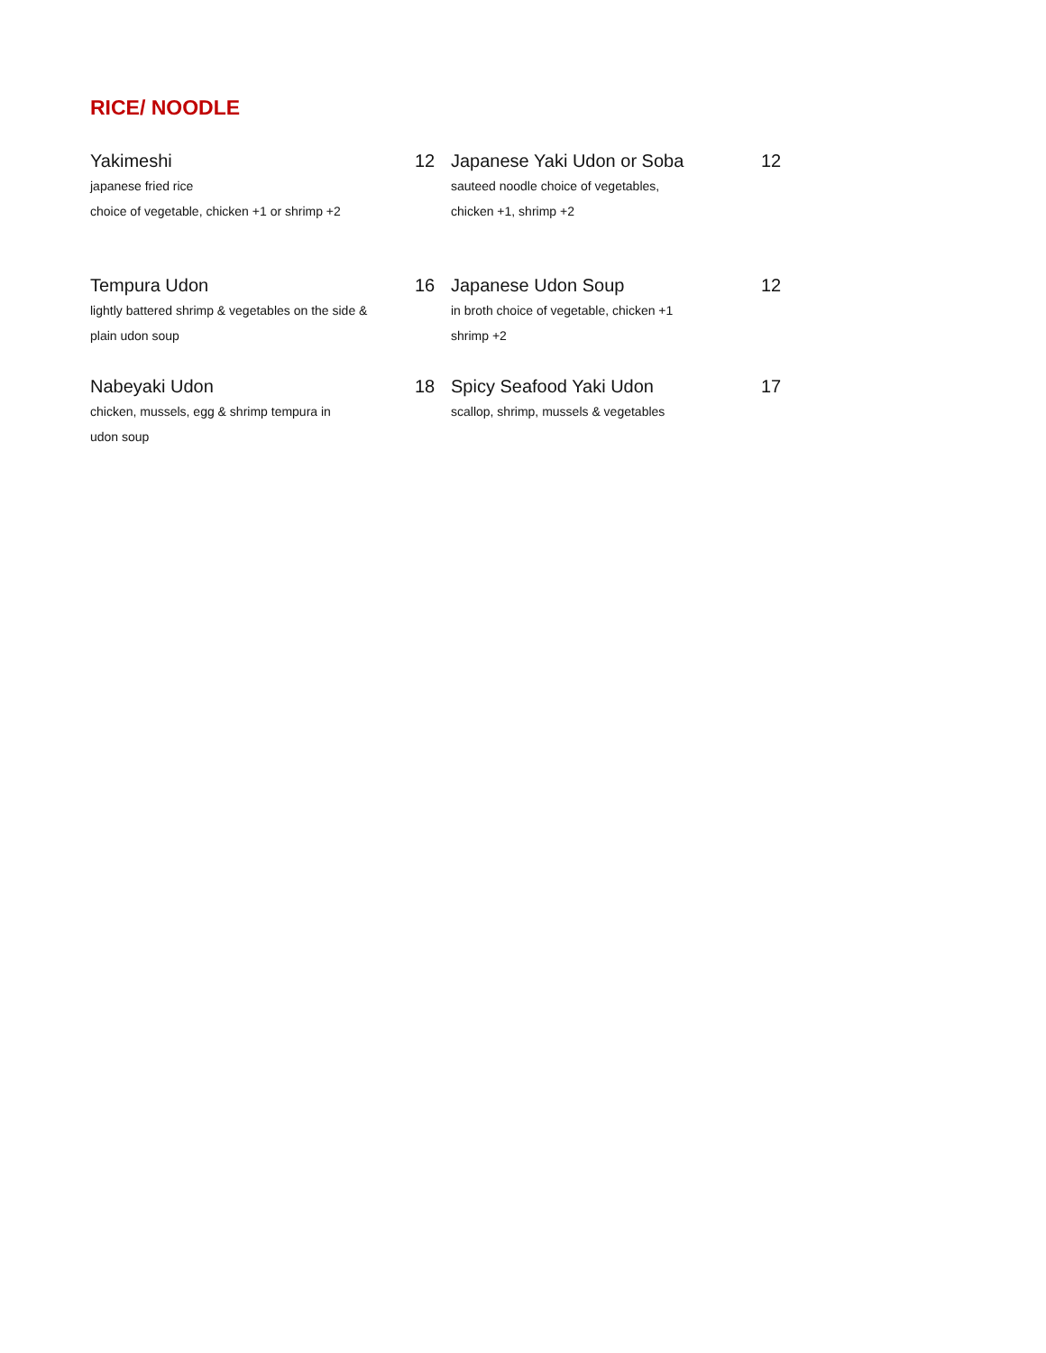RICE/ NOODLE
Yakimeshi 12
japanese fried rice
choice of vegetable, chicken +1 or shrimp +2
Japanese Yaki Udon or Soba 12
sauteed noodle choice of vegetables,
chicken +1, shrimp +2
Tempura Udon 16
lightly battered shrimp & vegetables on the side &
plain udon soup
Japanese Udon Soup 12
in broth choice of vegetable, chicken +1
shrimp +2
Nabeyaki Udon 18
chicken, mussels, egg & shrimp tempura in
udon soup
Spicy Seafood Yaki Udon 17
scallop, shrimp, mussels & vegetables